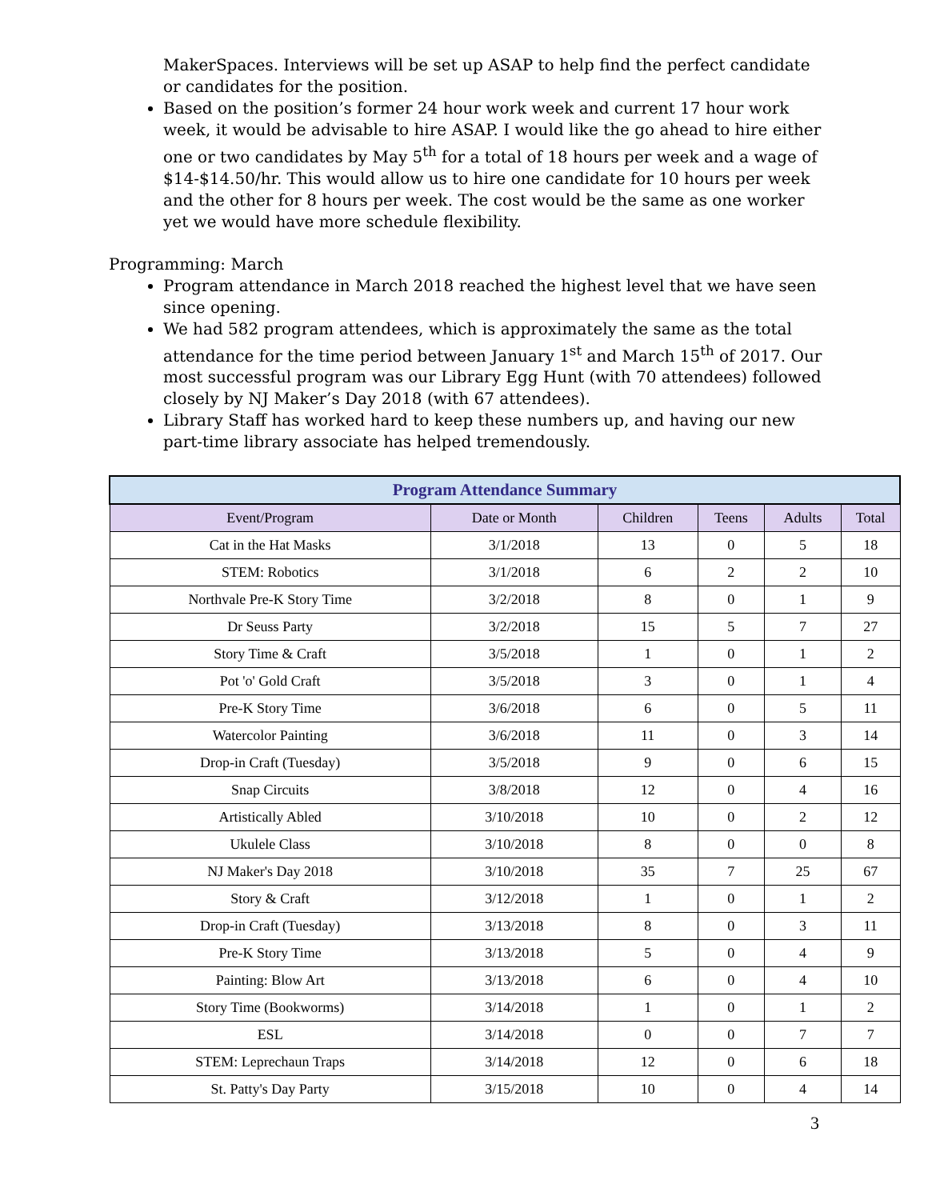MakerSpaces. Interviews will be set up ASAP to help find the perfect candidate or candidates for the position.
Based on the position’s former 24 hour work week and current 17 hour work week, it would be advisable to hire ASAP. I would like the go ahead to hire either one or two candidates by May 5<sup>th</sup> for a total of 18 hours per week and a wage of $14-$14.50/hr. This would allow us to hire one candidate for 10 hours per week and the other for 8 hours per week. The cost would be the same as one worker yet we would have more schedule flexibility.
Programming: March
Program attendance in March 2018 reached the highest level that we have seen since opening.
We had 582 program attendees, which is approximately the same as the total attendance for the time period between January 1<sup>st</sup> and March 15<sup>th</sup> of 2017. Our most successful program was our Library Egg Hunt (with 70 attendees) followed closely by NJ Maker’s Day 2018 (with 67 attendees).
Library Staff has worked hard to keep these numbers up, and having our new part-time library associate has helped tremendously.
| Program Attendance Summary | | | | | |
| --- | --- | --- | --- | --- | --- |
| Event/Program | Date or Month | Children | Teens | Adults | Total |
| Cat in the Hat Masks | 3/1/2018 | 13 | 0 | 5 | 18 |
| STEM: Robotics | 3/1/2018 | 6 | 2 | 2 | 10 |
| Northvale Pre-K Story Time | 3/2/2018 | 8 | 0 | 1 | 9 |
| Dr Seuss Party | 3/2/2018 | 15 | 5 | 7 | 27 |
| Story Time & Craft | 3/5/2018 | 1 | 0 | 1 | 2 |
| Pot 'o' Gold Craft | 3/5/2018 | 3 | 0 | 1 | 4 |
| Pre-K Story Time | 3/6/2018 | 6 | 0 | 5 | 11 |
| Watercolor Painting | 3/6/2018 | 11 | 0 | 3 | 14 |
| Drop-in Craft (Tuesday) | 3/5/2018 | 9 | 0 | 6 | 15 |
| Snap Circuits | 3/8/2018 | 12 | 0 | 4 | 16 |
| Artistically Abled | 3/10/2018 | 10 | 0 | 2 | 12 |
| Ukulele Class | 3/10/2018 | 8 | 0 | 0 | 8 |
| NJ Maker's Day 2018 | 3/10/2018 | 35 | 7 | 25 | 67 |
| Story & Craft | 3/12/2018 | 1 | 0 | 1 | 2 |
| Drop-in Craft (Tuesday) | 3/13/2018 | 8 | 0 | 3 | 11 |
| Pre-K Story Time | 3/13/2018 | 5 | 0 | 4 | 9 |
| Painting: Blow Art | 3/13/2018 | 6 | 0 | 4 | 10 |
| Story Time (Bookworms) | 3/14/2018 | 1 | 0 | 1 | 2 |
| ESL | 3/14/2018 | 0 | 0 | 7 | 7 |
| STEM: Leprechaun Traps | 3/14/2018 | 12 | 0 | 6 | 18 |
| St. Patty's Day Party | 3/15/2018 | 10 | 0 | 4 | 14 |
3